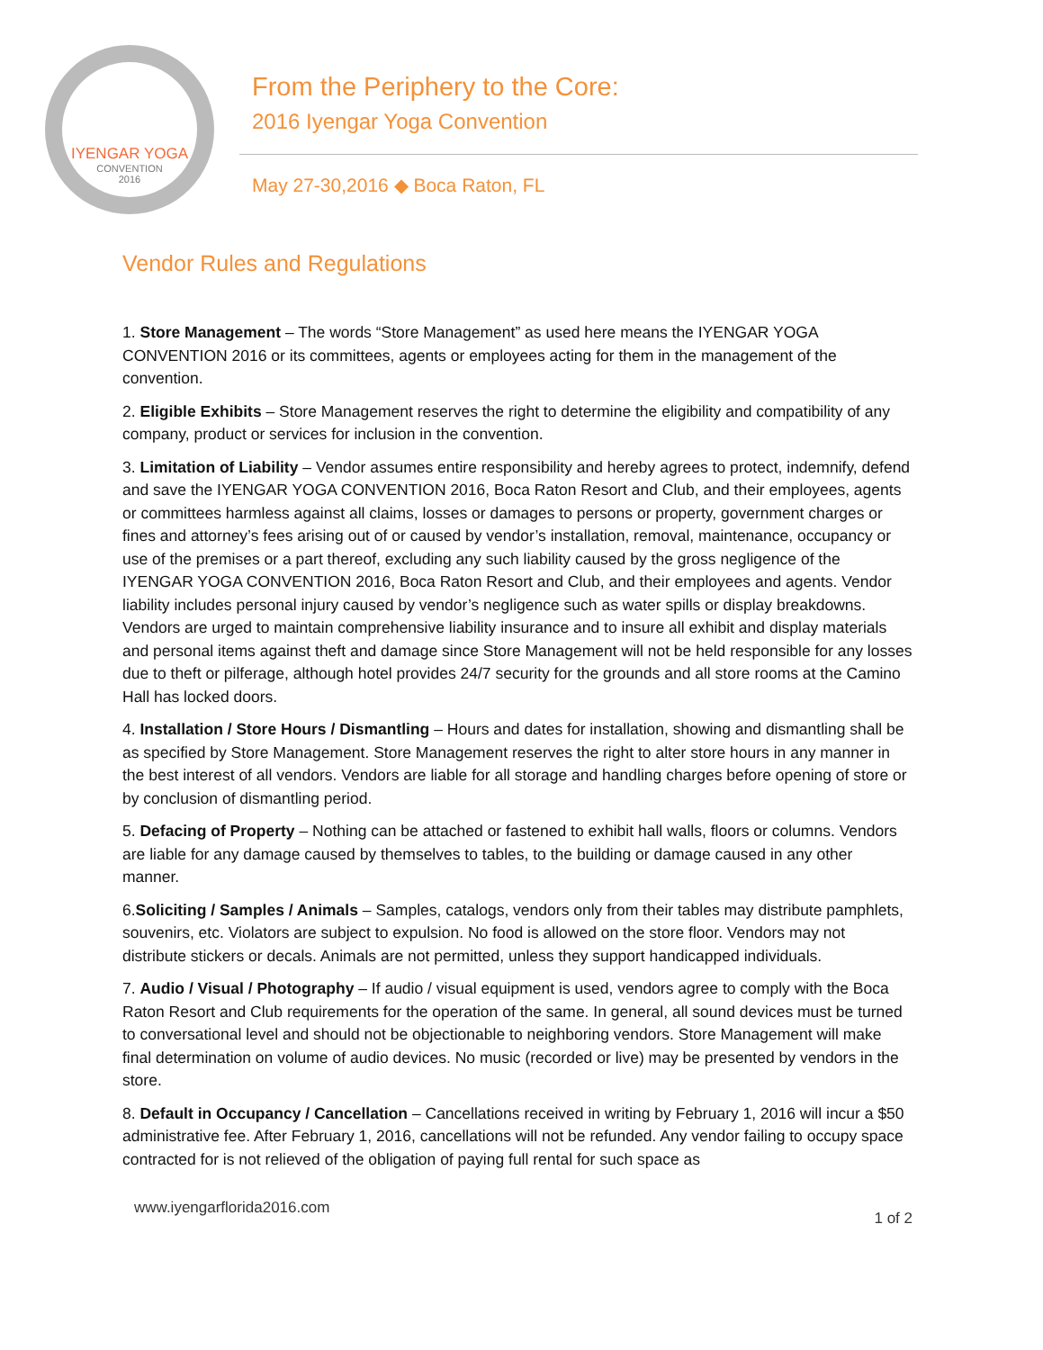IYENGAR YOGA
CONVENTION
2016
From the Periphery to the Core:
2016 Iyengar Yoga Convention
May 27-30,2016 ◆ Boca Raton, FL
Vendor Rules and Regulations
1. Store Management – The words “Store Management” as used here means the IYENGAR YOGA CONVENTION 2016 or its committees, agents or employees acting for them in the management of the convention.
2. Eligible Exhibits – Store Management reserves the right to determine the eligibility and compatibility of any company, product or services for inclusion in the convention.
3. Limitation of Liability – Vendor assumes entire responsibility and hereby agrees to protect, indemnify, defend and save the IYENGAR YOGA CONVENTION 2016, Boca Raton Resort and Club, and their employees, agents or committees harmless against all claims, losses or damages to persons or property, government charges or fines and attorney’s fees arising out of or caused by vendor’s installation, removal, maintenance, occupancy or use of the premises or a part thereof, excluding any such liability caused by the gross negligence of the IYENGAR YOGA CONVENTION 2016, Boca Raton Resort and Club, and their employees and agents. Vendor liability includes personal injury caused by vendor’s negligence such as water spills or display breakdowns. Vendors are urged to maintain comprehensive liability insurance and to insure all exhibit and display materials and personal items against theft and damage since Store Management will not be held responsible for any losses due to theft or pilferage, although hotel provides 24/7 security for the grounds and all store rooms at the Camino Hall has locked doors.
4. Installation / Store Hours / Dismantling – Hours and dates for installation, showing and dismantling shall be as specified by Store Management. Store Management reserves the right to alter store hours in any manner in the best interest of all vendors. Vendors are liable for all storage and handling charges before opening of store or by conclusion of dismantling period.
5. Defacing of Property – Nothing can be attached or fastened to exhibit hall walls, floors or columns. Vendors are liable for any damage caused by themselves to tables, to the building or damage caused in any other manner.
6.Soliciting / Samples / Animals – Samples, catalogs, vendors only from their tables may distribute pamphlets, souvenirs, etc. Violators are subject to expulsion. No food is allowed on the store floor. Vendors may not distribute stickers or decals. Animals are not permitted, unless they support handicapped individuals.
7. Audio / Visual / Photography – If audio / visual equipment is used, vendors agree to comply with the Boca Raton Resort and Club requirements for the operation of the same. In general, all sound devices must be turned to conversational level and should not be objectionable to neighboring vendors. Store Management will make final determination on volume of audio devices. No music (recorded or live) may be presented by vendors in the store.
8. Default in Occupancy / Cancellation – Cancellations received in writing by February 1, 2016 will incur a $50 administrative fee. After February 1, 2016, cancellations will not be refunded. Any vendor failing to occupy space contracted for is not relieved of the obligation of paying full rental for such space as
www.iyengarflorida2016.com 1 of 2